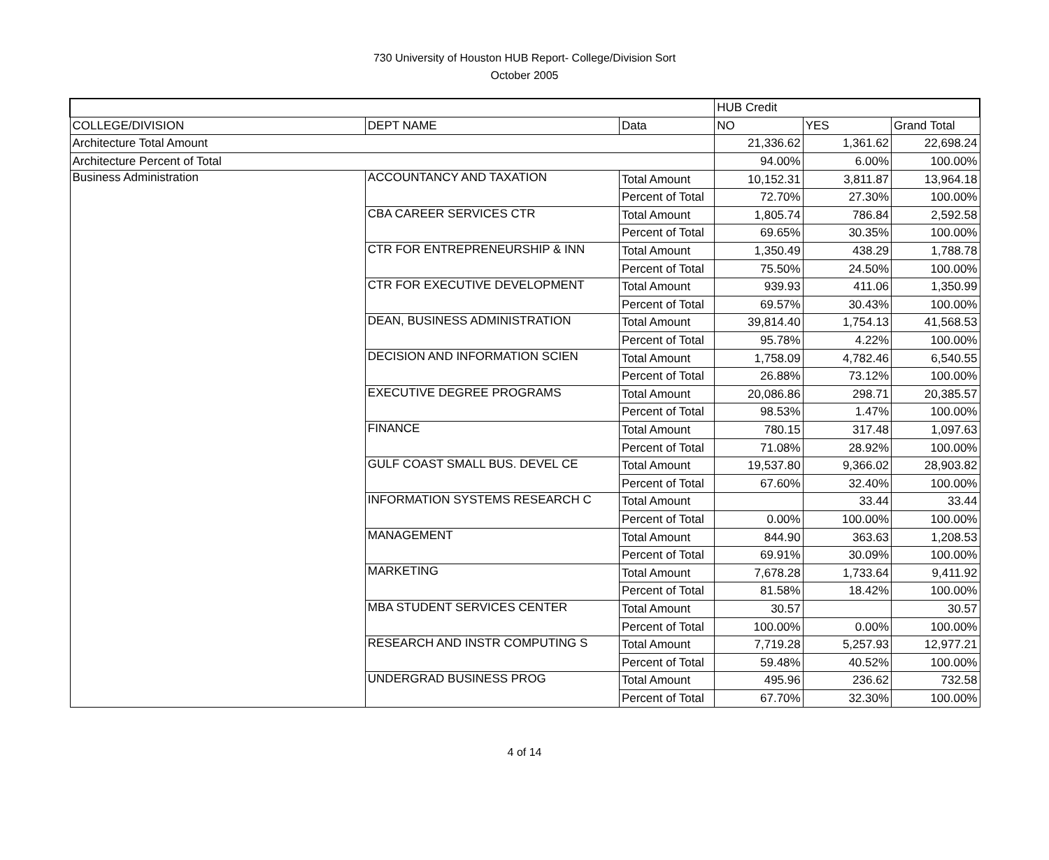730 University of Houston HUB Report- College/Division Sort
October 2005
| | | | HUB Credit | | |
| --- | --- | --- | --- | --- | --- |
| COLLEGE/DIVISION | DEPT NAME | Data | NO | YES | Grand Total |
| Architecture Total Amount | | | 21,336.62 | 1,361.62 | 22,698.24 |
| Architecture Percent of Total | | | 94.00% | 6.00% | 100.00% |
| Business Administration | ACCOUNTANCY AND TAXATION | Total Amount | 10,152.31 | 3,811.87 | 13,964.18 |
| | | Percent of Total | 72.70% | 27.30% | 100.00% |
| | CBA CAREER SERVICES CTR | Total Amount | 1,805.74 | 786.84 | 2,592.58 |
| | | Percent of Total | 69.65% | 30.35% | 100.00% |
| | CTR FOR ENTREPRENEURSHIP & INN | Total Amount | 1,350.49 | 438.29 | 1,788.78 |
| | | Percent of Total | 75.50% | 24.50% | 100.00% |
| | CTR FOR EXECUTIVE DEVELOPMENT | Total Amount | 939.93 | 411.06 | 1,350.99 |
| | | Percent of Total | 69.57% | 30.43% | 100.00% |
| | DEAN, BUSINESS ADMINISTRATION | Total Amount | 39,814.40 | 1,754.13 | 41,568.53 |
| | | Percent of Total | 95.78% | 4.22% | 100.00% |
| | DECISION AND INFORMATION SCIEN | Total Amount | 1,758.09 | 4,782.46 | 6,540.55 |
| | | Percent of Total | 26.88% | 73.12% | 100.00% |
| | EXECUTIVE DEGREE PROGRAMS | Total Amount | 20,086.86 | 298.71 | 20,385.57 |
| | | Percent of Total | 98.53% | 1.47% | 100.00% |
| | FINANCE | Total Amount | 780.15 | 317.48 | 1,097.63 |
| | | Percent of Total | 71.08% | 28.92% | 100.00% |
| | GULF COAST SMALL BUS. DEVEL CE | Total Amount | 19,537.80 | 9,366.02 | 28,903.82 |
| | | Percent of Total | 67.60% | 32.40% | 100.00% |
| | INFORMATION SYSTEMS RESEARCH C | Total Amount | | 33.44 | 33.44 |
| | | Percent of Total | 0.00% | 100.00% | 100.00% |
| | MANAGEMENT | Total Amount | 844.90 | 363.63 | 1,208.53 |
| | | Percent of Total | 69.91% | 30.09% | 100.00% |
| | MARKETING | Total Amount | 7,678.28 | 1,733.64 | 9,411.92 |
| | | Percent of Total | 81.58% | 18.42% | 100.00% |
| | MBA STUDENT SERVICES CENTER | Total Amount | 30.57 | | 30.57 |
| | | Percent of Total | 100.00% | 0.00% | 100.00% |
| | RESEARCH AND INSTR COMPUTING S | Total Amount | 7,719.28 | 5,257.93 | 12,977.21 |
| | | Percent of Total | 59.48% | 40.52% | 100.00% |
| | UNDERGRAD BUSINESS PROG | Total Amount | 495.96 | 236.62 | 732.58 |
| | | Percent of Total | 67.70% | 32.30% | 100.00% |
4 of 14